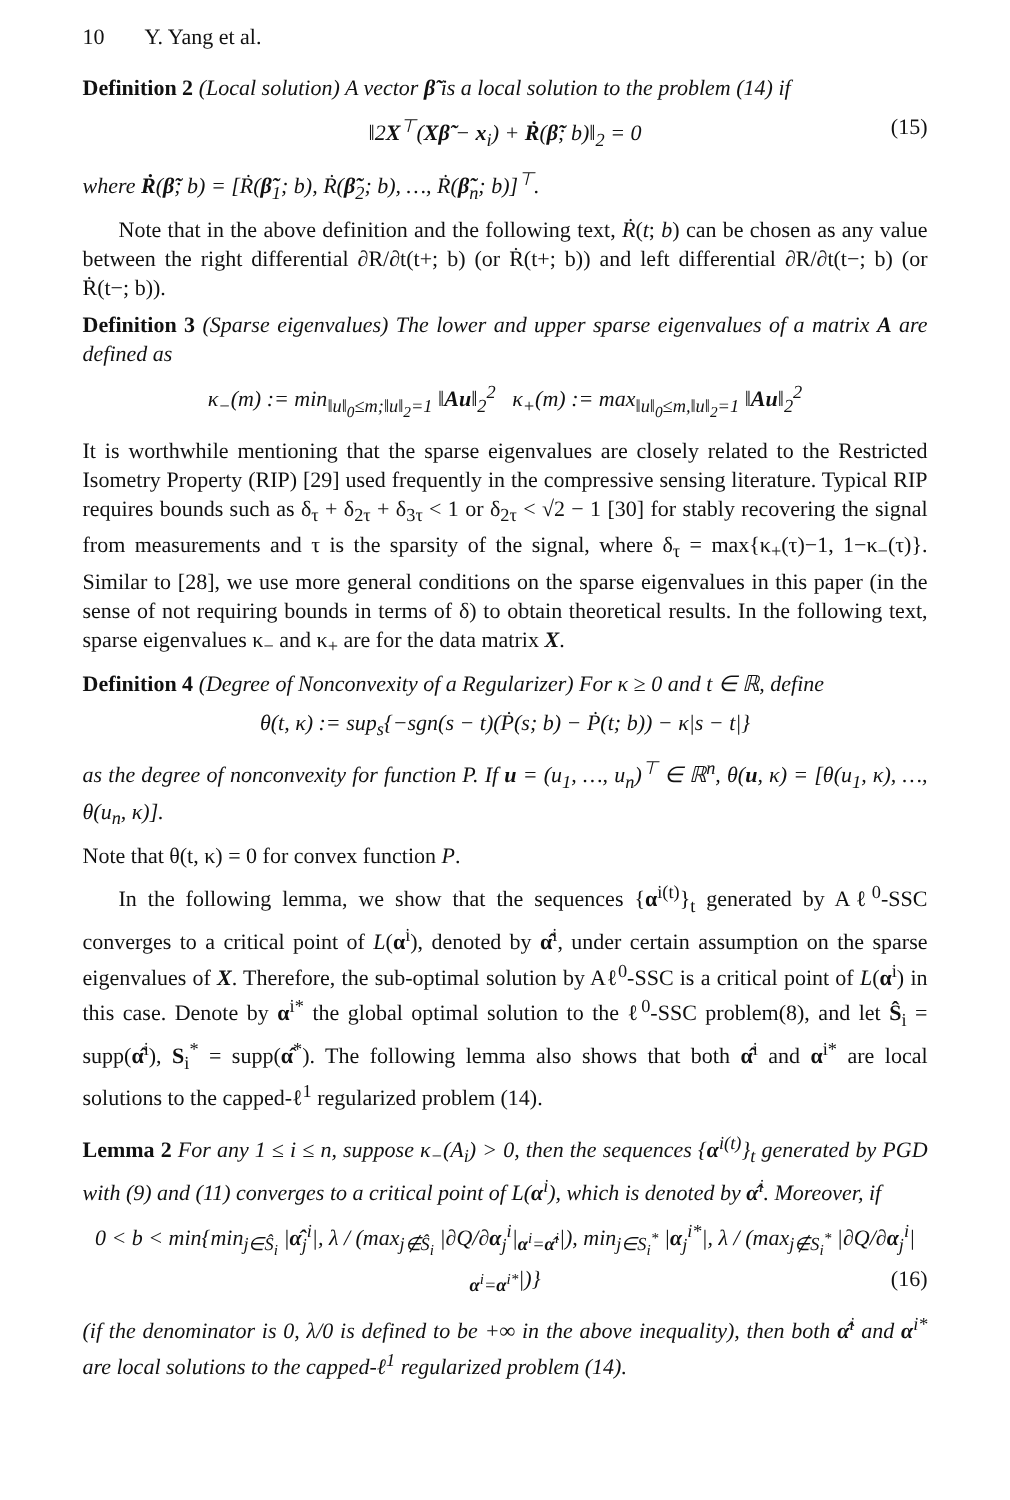10 Y. Yang et al.
Definition 2 (Local solution) A vector β̃ is a local solution to the problem (14) if
‖2X<sup>⊤</sup>(Xβ̃ − x<sub>i</sub>) + Ṙ(β̃; b)‖<sub>2</sub> = 0 (15)
where Ṙ(β̃; b) = [Ṙ(β̃<sub>1</sub>; b), Ṙ(β̃<sub>2</sub>; b), …, Ṙ(β̃<sub>n</sub>; b)]<sup>⊤</sup>.
Note that in the above definition and the following text, Ṙ(t; b) can be chosen as any value between the right differential ∂R/∂t(t+; b) (or Ṙ(t+; b)) and left differential ∂R/∂t(t−; b) (or Ṙ(t−; b)).
Definition 3 (Sparse eigenvalues) The lower and upper sparse eigenvalues of a matrix A are defined as
κ<sub>−</sub>(m) := min<sub>‖u‖<sub>0</sub>≤m;‖u‖<sub>2</sub>=1</sub> ‖Au‖<sub>2</sub><sup>2</sup> κ<sub>+</sub>(m) := max<sub>‖u‖<sub>0</sub>≤m,‖u‖<sub>2</sub>=1</sub> ‖Au‖<sub>2</sub><sup>2</sup>
It is worthwhile mentioning that the sparse eigenvalues are closely related to the Restricted Isometry Property (RIP) [29] used frequently in the compressive sensing literature. Typical RIP requires bounds such as δ<sub>τ</sub> + δ<sub>2τ</sub> + δ<sub>3τ</sub> < 1 or δ<sub>2τ</sub> < √2 − 1 [30] for stably recovering the signal from measurements and τ is the sparsity of the signal, where δ<sub>τ</sub> = max{κ<sub>+</sub>(τ)−1, 1−κ<sub>−</sub>(τ)}. Similar to [28], we use more general conditions on the sparse eigenvalues in this paper (in the sense of not requiring bounds in terms of δ) to obtain theoretical results. In the following text, sparse eigenvalues κ<sub>−</sub> and κ<sub>+</sub> are for the data matrix X.
Definition 4 (Degree of Nonconvexity of a Regularizer) For κ ≥ 0 and t ∈ ℝ, define
θ(t, κ) := sup<sub>s</sub>{−sgn(s − t)(Ṗ(s; b) − Ṗ(t; b)) − κ|s − t|}
as the degree of nonconvexity for function P. If u = (u<sub>1</sub>, …, u<sub>n</sub>)<sup>⊤</sup> ∈ ℝ<sup>n</sup>, θ(u, κ) = [θ(u<sub>1</sub>, κ), …, θ(u<sub>n</sub>, κ)].
Note that θ(t, κ) = 0 for convex function P.
In the following lemma, we show that the sequences {α<sup>i(t)</sup>}<sub>t</sub> generated by Aℓ<sup>0</sup>-SSC converges to a critical point of L(α<sup>i</sup>), denoted by α̂<sup>i</sup>, under certain assumption on the sparse eigenvalues of X. Therefore, the sub-optimal solution by Aℓ<sup>0</sup>-SSC is a critical point of L(α<sup>i</sup>) in this case. Denote by α<sup>i*</sup> the global optimal solution to the ℓ<sup>0</sup>-SSC problem(8), and let Ŝ<sub>i</sub> = supp(α̂<sup>i</sup>), S<sub>i</sub><sup>*</sup> = supp(α̂<sup>*</sup>). The following lemma also shows that both α̂<sup>i</sup> and α<sup>i*</sup> are local solutions to the capped-ℓ<sup>1</sup> regularized problem (14).
Lemma 2 For any 1 ≤ i ≤ n, suppose κ<sub>−</sub>(A<sub>i</sub>) > 0, then the sequences {α<sup>i(t)</sup>}<sub>t</sub> generated by PGD with (9) and (11) converges to a critical point of L(α<sup>i</sup>), which is denoted by α̂<sup>i</sup>. Moreover, if
0 < b < min{min<sub>j∈Ŝ<sub>i</sub></sub> |α̂<sub>j</sub><sup>i</sup>|, λ / (max<sub>j∉Ŝ<sub>i</sub></sub> |∂Q/∂α<sub>j</sub><sup>i</sup>|<sub>α<sup>i</sup>=α̂<sup>i</sup></sub>|), min<sub>j∈S<sub>i</sub><sup>*</sup></sub> |α<sub>j</sub><sup>i*</sup>|, λ / (max<sub>j∉S<sub>i</sub><sup>*</sup></sub> |∂Q/∂α<sub>j</sub><sup>i</sup>|<sub>α<sup>i</sup>=α<sup>i*</sup></sub>|)} (16)
(if the denominator is 0, λ/0 is defined to be +∞ in the above inequality), then both α̂<sup>i</sup> and α<sup>i*</sup> are local solutions to the capped-ℓ<sup>1</sup> regularized problem (14).